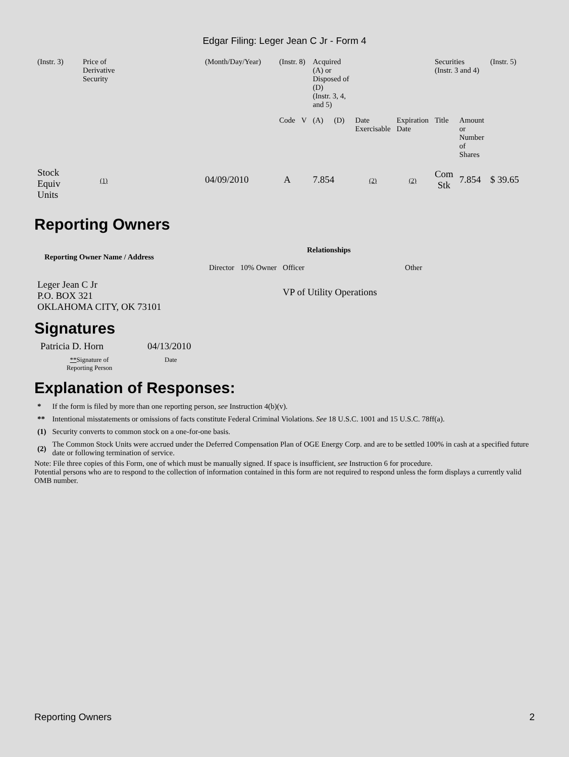Edgar Filing: Leger Jean C Jr - Form 4
| (Instr. 3) | Price of Derivative Security | (Month/Day/Year) | (Instr. 8) | | Acquired (A) or Disposed of (D) (Instr. 3, 4, and 5) | | | | Securities (Instr. 3 and 4) | | (Instr. 5) |
| | | | Code | V | (A) | (D) | Date Exercisable | Expiration Date | Title | Amount or Number of Shares | |
| Stock Equiv Units | (1) | 04/09/2010 | A | | 7.854 | | (2) | (2) | Com Stk | 7.854 | $ 39.65 |
Reporting Owners
| Reporting Owner Name / Address | Relationships | | | |
| --- | --- | --- | --- | --- |
| | Director | 10% Owner | Officer | Other |
| Leger Jean C Jr P.O. BOX 321 OKLAHOMA CITY, OK 73101 | | | VP of Utility Operations | |
Signatures
| Patricia D. Horn | 04/13/2010 |
| ** Signature of Reporting Person | Date |
Explanation of Responses:
| * | If the form is filed by more than one reporting person, see Instruction 4(b)(v). |
| ** | Intentional misstatements or omissions of facts constitute Federal Criminal Violations. See 18 U.S.C. 1001 and 15 U.S.C. 78ff(a). |
| (1) | Security converts to common stock on a one-for-one basis. |
| (2) | The Common Stock Units were accrued under the Deferred Compensation Plan of OGE Energy Corp. and are to be settled 100% in cash at a specified future date or following termination of service. |
Note: File three copies of this Form, one of which must be manually signed. If space is insufficient, see Instruction 6 for procedure.
Potential persons who are to respond to the collection of information contained in this form are not required to respond unless the form displays a currently valid OMB number.
Reporting Owners 2